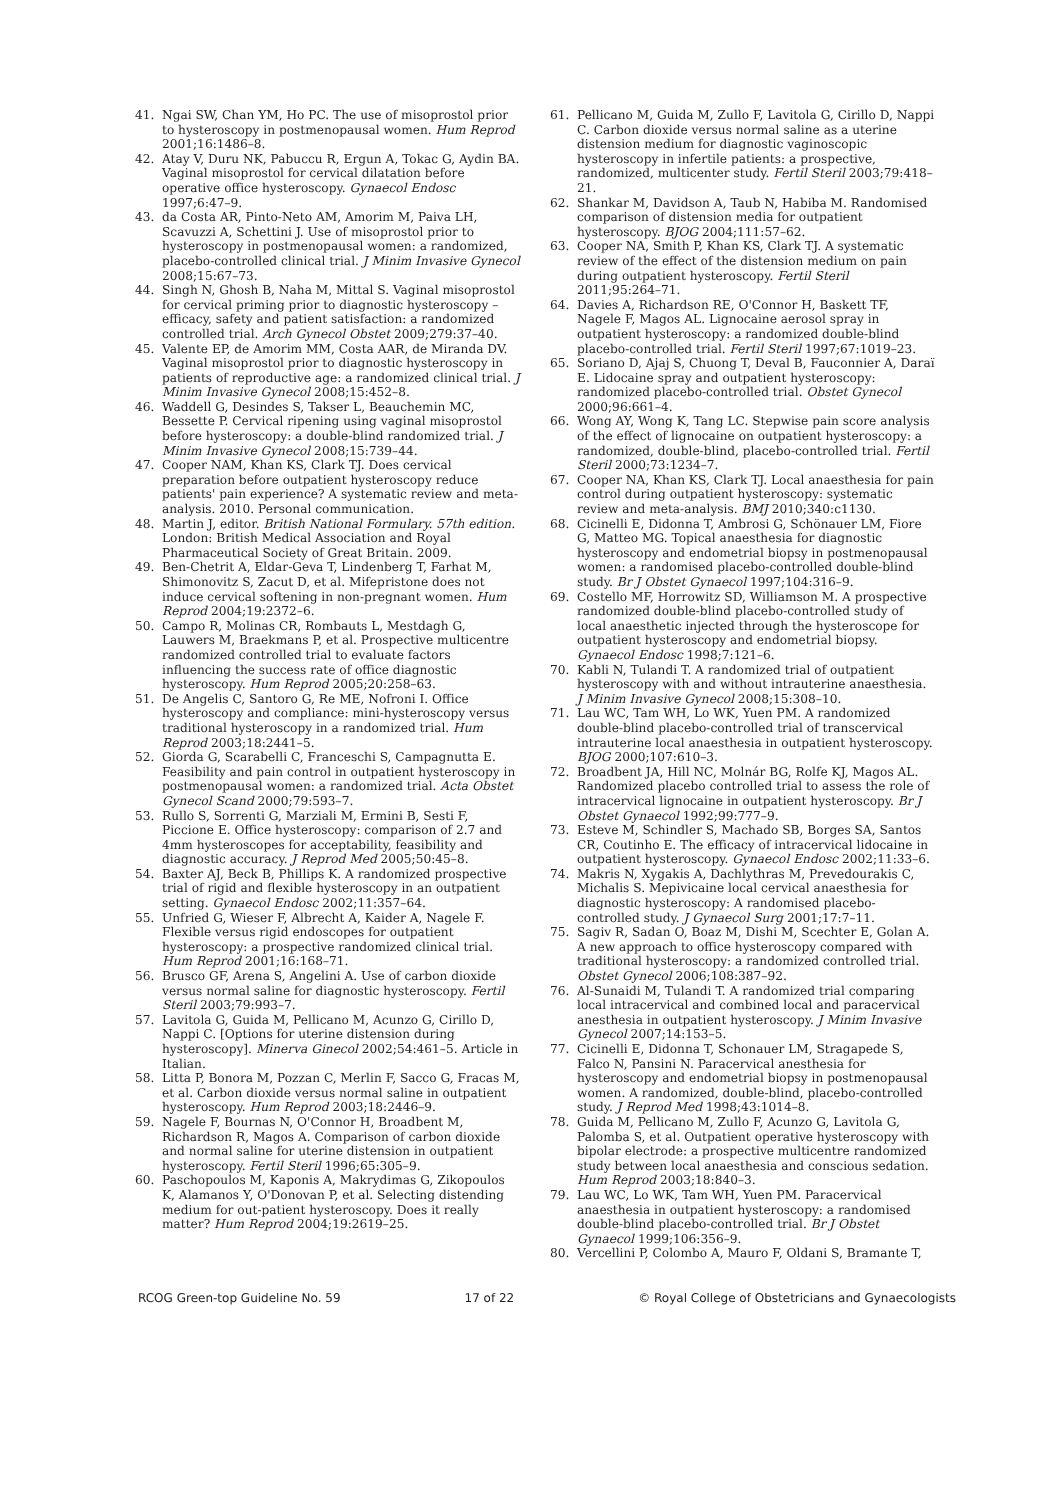41. Ngai SW, Chan YM, Ho PC. The use of misoprostol prior to hysteroscopy in postmenopausal women. Hum Reprod 2001;16:1486–8.
42. Atay V, Duru NK, Pabuccu R, Ergun A, Tokac G, Aydin BA. Vaginal misoprostol for cervical dilatation before operative office hysteroscopy. Gynaecol Endosc 1997;6:47–9.
43. da Costa AR, Pinto-Neto AM, Amorim M, Paiva LH, Scavuzzi A, Schettini J. Use of misoprostol prior to hysteroscopy in postmenopausal women: a randomized, placebo-controlled clinical trial. J Minim Invasive Gynecol 2008;15:67–73.
44. Singh N, Ghosh B, Naha M, Mittal S. Vaginal misoprostol for cervical priming prior to diagnostic hysteroscopy – efficacy, safety and patient satisfaction: a randomized controlled trial. Arch Gynecol Obstet 2009;279:37–40.
45. Valente EP, de Amorim MM, Costa AAR, de Miranda DV. Vaginal misoprostol prior to diagnostic hysteroscopy in patients of reproductive age: a randomized clinical trial. J Minim Invasive Gynecol 2008;15:452–8.
46. Waddell G, Desindes S, Takser L, Beauchemin MC, Bessette P. Cervical ripening using vaginal misoprostol before hysteroscopy: a double-blind randomized trial. J Minim Invasive Gynecol 2008;15:739–44.
47. Cooper NAM, Khan KS, Clark TJ. Does cervical preparation before outpatient hysteroscopy reduce patients' pain experience? A systematic review and meta-analysis. 2010. Personal communication.
48. Martin J, editor. British National Formulary. 57th edition. London: British Medical Association and Royal Pharmaceutical Society of Great Britain. 2009.
49. Ben-Chetrit A, Eldar-Geva T, Lindenberg T, Farhat M, Shimonovitz S, Zacut D, et al. Mifepristone does not induce cervical softening in non-pregnant women. Hum Reprod 2004;19:2372–6.
50. Campo R, Molinas CR, Rombauts L, Mestdagh G, Lauwers M, Braekmans P, et al. Prospective multicentre randomized controlled trial to evaluate factors influencing the success rate of office diagnostic hysteroscopy. Hum Reprod 2005;20:258–63.
51. De Angelis C, Santoro G, Re ME, Nofroni I. Office hysteroscopy and compliance: mini-hysteroscopy versus traditional hysteroscopy in a randomized trial. Hum Reprod 2003;18:2441–5.
52. Giorda G, Scarabelli C, Franceschi S, Campagnutta E. Feasibility and pain control in outpatient hysteroscopy in postmenopausal women: a randomized trial. Acta Obstet Gynecol Scand 2000;79:593–7.
53. Rullo S, Sorrenti G, Marziali M, Ermini B, Sesti F, Piccione E. Office hysteroscopy: comparison of 2.7 and 4mm hysteroscopes for acceptability, feasibility and diagnostic accuracy. J Reprod Med 2005;50:45–8.
54. Baxter AJ, Beck B, Phillips K. A randomized prospective trial of rigid and flexible hysteroscopy in an outpatient setting. Gynaecol Endosc 2002;11:357–64.
55. Unfried G, Wieser F, Albrecht A, Kaider A, Nagele F. Flexible versus rigid endoscopes for outpatient hysteroscopy: a prospective randomized clinical trial. Hum Reprod 2001;16:168–71.
56. Brusco GF, Arena S, Angelini A. Use of carbon dioxide versus normal saline for diagnostic hysteroscopy. Fertil Steril 2003;79:993–7.
57. Lavitola G, Guida M, Pellicano M, Acunzo G, Cirillo D, Nappi C. [Options for uterine distension during hysteroscopy]. Minerva Ginecol 2002;54:461–5. Article in Italian.
58. Litta P, Bonora M, Pozzan C, Merlin F, Sacco G, Fracas M, et al. Carbon dioxide versus normal saline in outpatient hysteroscopy. Hum Reprod 2003;18:2446–9.
59. Nagele F, Bournas N, O'Connor H, Broadbent M, Richardson R, Magos A. Comparison of carbon dioxide and normal saline for uterine distension in outpatient hysteroscopy. Fertil Steril 1996;65:305–9.
60. Paschopoulos M, Kaponis A, Makrydimas G, Zikopoulos K, Alamanos Y, O'Donovan P, et al. Selecting distending medium for out-patient hysteroscopy. Does it really matter? Hum Reprod 2004;19:2619–25.
61. Pellicano M, Guida M, Zullo F, Lavitola G, Cirillo D, Nappi C. Carbon dioxide versus normal saline as a uterine distension medium for diagnostic vaginoscopic hysteroscopy in infertile patients: a prospective, randomized, multicenter study. Fertil Steril 2003;79:418–21.
62. Shankar M, Davidson A, Taub N, Habiba M. Randomised comparison of distension media for outpatient hysteroscopy. BJOG 2004;111:57–62.
63. Cooper NA, Smith P, Khan KS, Clark TJ. A systematic review of the effect of the distension medium on pain during outpatient hysteroscopy. Fertil Steril 2011;95:264–71.
64. Davies A, Richardson RE, O'Connor H, Baskett TF, Nagele F, Magos AL. Lignocaine aerosol spray in outpatient hysteroscopy: a randomized double-blind placebo-controlled trial. Fertil Steril 1997;67:1019–23.
65. Soriano D, Ajaj S, Chuong T, Deval B, Fauconnier A, Daraï E. Lidocaine spray and outpatient hysteroscopy: randomized placebo-controlled trial. Obstet Gynecol 2000;96:661–4.
66. Wong AY, Wong K, Tang LC. Stepwise pain score analysis of the effect of lignocaine on outpatient hysteroscopy: a randomized, double-blind, placebo-controlled trial. Fertil Steril 2000;73:1234–7.
67. Cooper NA, Khan KS, Clark TJ. Local anaesthesia for pain control during outpatient hysteroscopy: systematic review and meta-analysis. BMJ 2010;340:c1130.
68. Cicinelli E, Didonna T, Ambrosi G, Schönauer LM, Fiore G, Matteo MG. Topical anaesthesia for diagnostic hysteroscopy and endometrial biopsy in postmenopausal women: a randomised placebo-controlled double-blind study. Br J Obstet Gynaecol 1997;104:316–9.
69. Costello MF, Horrowitz SD, Williamson M. A prospective randomized double-blind placebo-controlled study of local anaesthetic injected through the hysteroscope for outpatient hysteroscopy and endometrial biopsy. Gynaecol Endosc 1998;7:121–6.
70. Kabli N, Tulandi T. A randomized trial of outpatient hysteroscopy with and without intrauterine anaesthesia. J Minim Invasive Gynecol 2008;15:308–10.
71. Lau WC, Tam WH, Lo WK, Yuen PM. A randomized double-blind placebo-controlled trial of transcervical intrauterine local anaesthesia in outpatient hysteroscopy. BJOG 2000;107:610–3.
72. Broadbent JA, Hill NC, Molnár BG, Rolfe KJ, Magos AL. Randomized placebo controlled trial to assess the role of intracervical lignocaine in outpatient hysteroscopy. Br J Obstet Gynaecol 1992;99:777–9.
73. Esteve M, Schindler S, Machado SB, Borges SA, Santos CR, Coutinho E. The efficacy of intracervical lidocaine in outpatient hysteroscopy. Gynaecol Endosc 2002;11:33–6.
74. Makris N, Xygakis A, Dachlythras M, Prevedourakis C, Michalis S. Mepivicaine local cervical anaesthesia for diagnostic hysteroscopy: A randomised placebo-controlled study. J Gynaecol Surg 2001;17:7–11.
75. Sagiv R, Sadan O, Boaz M, Dishi M, Scechter E, Golan A. A new approach to office hysteroscopy compared with traditional hysteroscopy: a randomized controlled trial. Obstet Gynecol 2006;108:387–92.
76. Al-Sunaidi M, Tulandi T. A randomized trial comparing local intracervical and combined local and paracervical anesthesia in outpatient hysteroscopy. J Minim Invasive Gynecol 2007;14:153–5.
77. Cicinelli E, Didonna T, Schonauer LM, Stragapede S, Falco N, Pansini N. Paracervical anesthesia for hysteroscopy and endometrial biopsy in postmenopausal women. A randomized, double-blind, placebo-controlled study. J Reprod Med 1998;43:1014–8.
78. Guida M, Pellicano M, Zullo F, Acunzo G, Lavitola G, Palomba S, et al. Outpatient operative hysteroscopy with bipolar electrode: a prospective multicentre randomized study between local anaesthesia and conscious sedation. Hum Reprod 2003;18:840–3.
79. Lau WC, Lo WK, Tam WH, Yuen PM. Paracervical anaesthesia in outpatient hysteroscopy: a randomised double-blind placebo-controlled trial. Br J Obstet Gynaecol 1999;106:356–9.
80. Vercellini P, Colombo A, Mauro F, Oldani S, Bramante T,
RCOG Green-top Guideline No. 59 17 of 22 © Royal College of Obstetricians and Gynaecologists